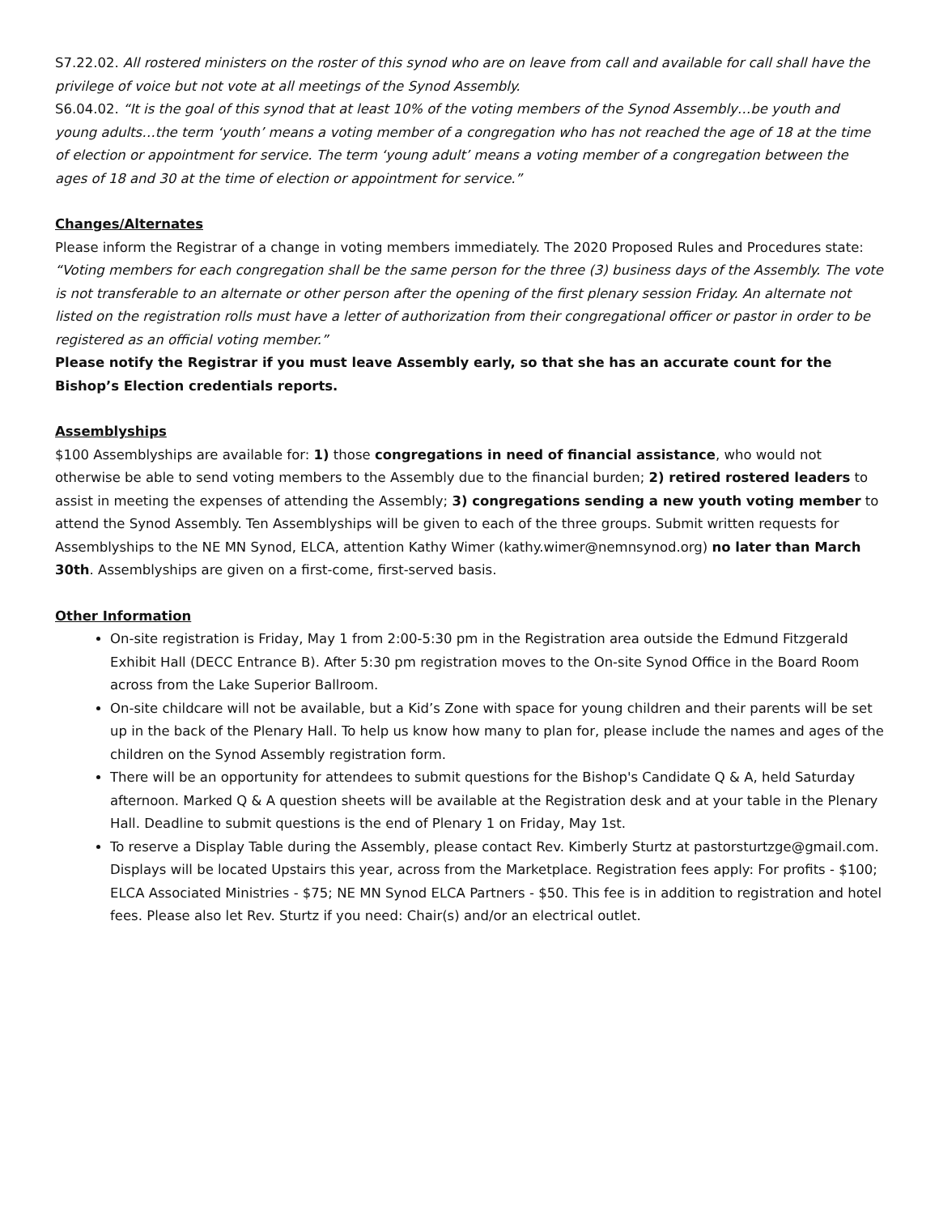S7.22.02. All rostered ministers on the roster of this synod who are on leave from call and available for call shall have the privilege of voice but not vote at all meetings of the Synod Assembly.
S6.04.02. “It is the goal of this synod that at least 10% of the voting members of the Synod Assembly…be youth and young adults…the term ‘youth’ means a voting member of a congregation who has not reached the age of 18 at the time of election or appointment for service. The term ‘young adult’ means a voting member of a congregation between the ages of 18 and 30 at the time of election or appointment for service.”
Changes/Alternates
Please inform the Registrar of a change in voting members immediately. The 2020 Proposed Rules and Procedures state: “Voting members for each congregation shall be the same person for the three (3) business days of the Assembly. The vote is not transferable to an alternate or other person after the opening of the first plenary session Friday. An alternate not listed on the registration rolls must have a letter of authorization from their congregational officer or pastor in order to be registered as an official voting member.”
Please notify the Registrar if you must leave Assembly early, so that she has an accurate count for the Bishop’s Election credentials reports.
Assemblyships
$100 Assemblyships are available for: 1) those congregations in need of financial assistance, who would not otherwise be able to send voting members to the Assembly due to the financial burden; 2) retired rostered leaders to assist in meeting the expenses of attending the Assembly; 3) congregations sending a new youth voting member to attend the Synod Assembly. Ten Assemblyships will be given to each of the three groups. Submit written requests for Assemblyships to the NE MN Synod, ELCA, attention Kathy Wimer (kathy.wimer@nemnsynod.org) no later than March 30th. Assemblyships are given on a first-come, first-served basis.
Other Information
On-site registration is Friday, May 1 from 2:00-5:30 pm in the Registration area outside the Edmund Fitzgerald Exhibit Hall (DECC Entrance B). After 5:30 pm registration moves to the On-site Synod Office in the Board Room across from the Lake Superior Ballroom.
On-site childcare will not be available, but a Kid’s Zone with space for young children and their parents will be set up in the back of the Plenary Hall. To help us know how many to plan for, please include the names and ages of the children on the Synod Assembly registration form.
There will be an opportunity for attendees to submit questions for the Bishop's Candidate Q & A, held Saturday afternoon. Marked Q & A question sheets will be available at the Registration desk and at your table in the Plenary Hall. Deadline to submit questions is the end of Plenary 1 on Friday, May 1st.
To reserve a Display Table during the Assembly, please contact Rev. Kimberly Sturtz at pastorsturtzge@gmail.com. Displays will be located Upstairs this year, across from the Marketplace. Registration fees apply: For profits - $100; ELCA Associated Ministries - $75; NE MN Synod ELCA Partners - $50. This fee is in addition to registration and hotel fees. Please also let Rev. Sturtz if you need: Chair(s) and/or an electrical outlet.